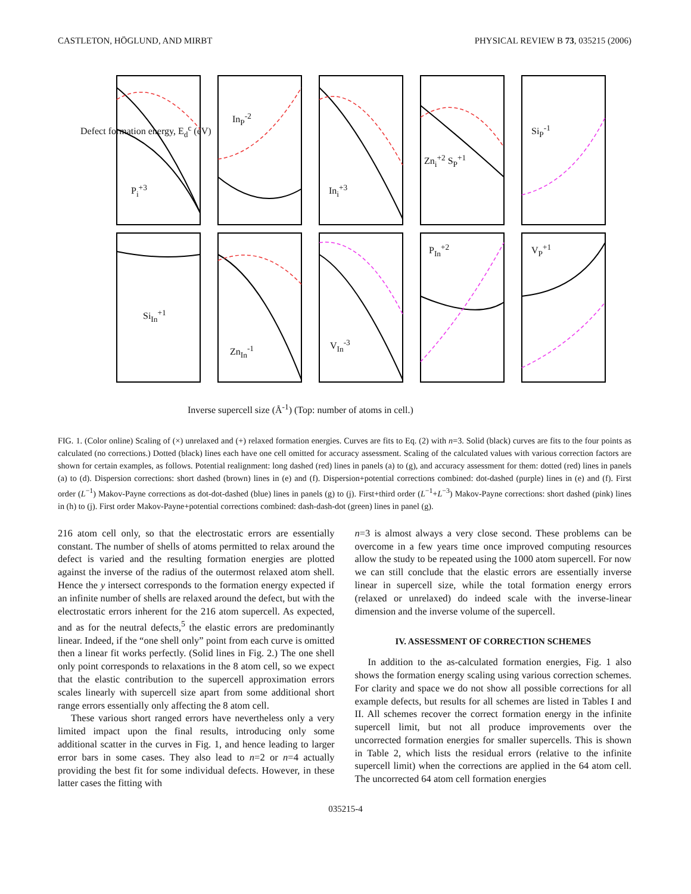CASTLETON, HÖGLUND, AND MIRBT PHYSICAL REVIEW B 73, 035215 (2006)
Defect formation energy, E<sub>d</sub><sup>c</sup> (eV)
P<sub>i</sub><sup>+3</sup>
In<sub>P</sub><sup>-2</sup>
In<sub>i</sub><sup>+3</sup>
Zn<sub>i</sub><sup>+2</sup> S<sub>P</sub><sup>+1</sup>
Si<sub>P</sub><sup>-1</sup>
Si<sub>In</sub><sup>+1</sup>
Zn<sub>In</sub><sup>-1</sup>
V<sub>In</sub><sup>-3</sup>
P<sub>In</sub><sup>+2</sup> V<sub>P</sub><sup>+1</sup>
Inverse supercell size (Å<sup>-1</sup>) (Top: number of atoms in cell.)
FIG. 1. (Color online) Scaling of (×) unrelaxed and (+) relaxed formation energies. Curves are fits to Eq. (2) with n=3. Solid (black) curves are fits to the four points as calculated (no corrections.) Dotted (black) lines each have one cell omitted for accuracy assessment. Scaling of the calculated values with various correction factors are shown for certain examples, as follows. Potential realignment: long dashed (red) lines in panels (a) to (g), and accuracy assessment for them: dotted (red) lines in panels (a) to (d). Dispersion corrections: short dashed (brown) lines in (e) and (f). Dispersion+potential corrections combined: dot-dashed (purple) lines in (e) and (f). First order (L<sup>−1</sup>) Makov-Payne corrections as dot-dot-dashed (blue) lines in panels (g) to (j). First+third order (L<sup>−1</sup>+L<sup>−3</sup>) Makov-Payne corrections: short dashed (pink) lines in (h) to (j). First order Makov-Payne+potential corrections combined: dash-dash-dot (green) lines in panel (g).
216 atom cell only, so that the electrostatic errors are essentially constant. The number of shells of atoms permitted to relax around the defect is varied and the resulting formation energies are plotted against the inverse of the radius of the outermost relaxed atom shell. Hence the y intersect corresponds to the formation energy expected if an infinite number of shells are relaxed around the defect, but with the electrostatic errors inherent for the 216 atom supercell. As expected, and as for the neutral defects,<sup>5</sup> the elastic errors are predominantly linear. Indeed, if the “one shell only” point from each curve is omitted then a linear fit works perfectly. (Solid lines in Fig. 2.) The one shell only point corresponds to relaxations in the 8 atom cell, so we expect that the elastic contribution to the supercell approximation errors scales linearly with supercell size apart from some additional short range errors essentially only affecting the 8 atom cell.
These various short ranged errors have nevertheless only a very limited impact upon the final results, introducing only some additional scatter in the curves in Fig. 1, and hence leading to larger error bars in some cases. They also lead to n=2 or n=4 actually providing the best fit for some individual defects. However, in these latter cases the fitting with
n=3 is almost always a very close second. These problems can be overcome in a few years time once improved computing resources allow the study to be repeated using the 1000 atom supercell. For now we can still conclude that the elastic errors are essentially inverse linear in supercell size, while the total formation energy errors (relaxed or unrelaxed) do indeed scale with the inverse-linear dimension and the inverse volume of the supercell.
IV. ASSESSMENT OF CORRECTION SCHEMES
In addition to the as-calculated formation energies, Fig. 1 also shows the formation energy scaling using various correction schemes. For clarity and space we do not show all possible corrections for all example defects, but results for all schemes are listed in Tables I and II. All schemes recover the correct formation energy in the infinite supercell limit, but not all produce improvements over the uncorrected formation energies for smaller supercells. This is shown in Table 2, which lists the residual errors (relative to the infinite supercell limit) when the corrections are applied in the 64 atom cell. The uncorrected 64 atom cell formation energies
035215-4